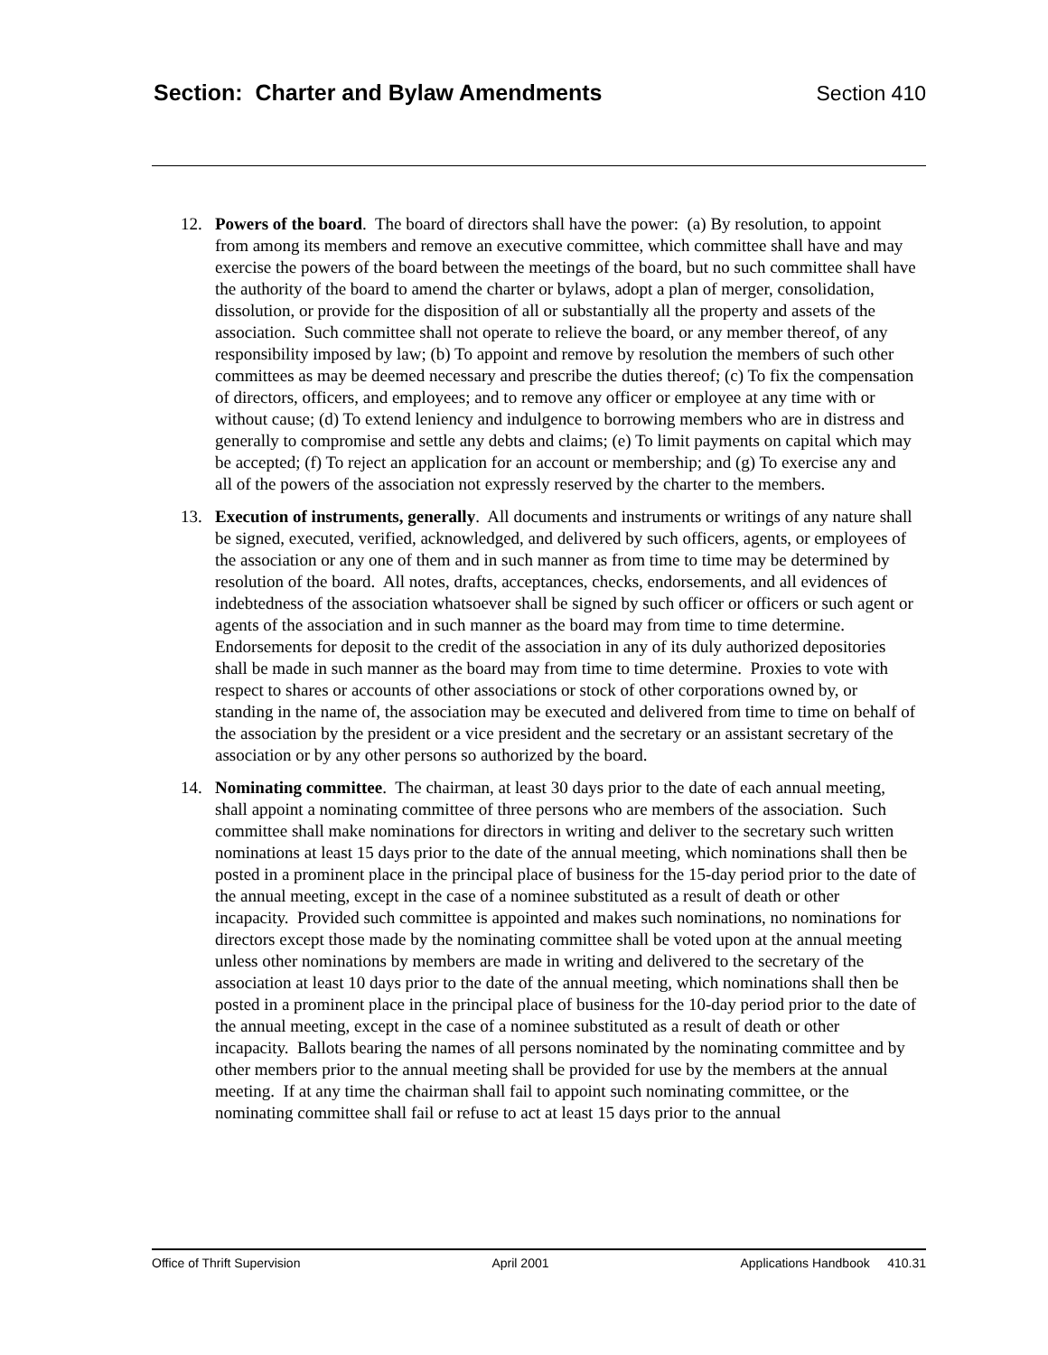Section: Charter and Bylaw Amendments
Section 410
12. Powers of the board. The board of directors shall have the power: (a) By resolution, to appoint from among its members and remove an executive committee, which committee shall have and may exercise the powers of the board between the meetings of the board, but no such committee shall have the authority of the board to amend the charter or bylaws, adopt a plan of merger, consolidation, dissolution, or provide for the disposition of all or substantially all the property and assets of the association. Such committee shall not operate to relieve the board, or any member thereof, of any responsibility imposed by law; (b) To appoint and remove by resolution the members of such other committees as may be deemed necessary and prescribe the duties thereof; (c) To fix the compensation of directors, officers, and employees; and to remove any officer or employee at any time with or without cause; (d) To extend leniency and indulgence to borrowing members who are in distress and generally to compromise and settle any debts and claims; (e) To limit payments on capital which may be accepted; (f) To reject an application for an account or membership; and (g) To exercise any and all of the powers of the association not expressly reserved by the charter to the members.
13. Execution of instruments, generally. All documents and instruments or writings of any nature shall be signed, executed, verified, acknowledged, and delivered by such officers, agents, or employees of the association or any one of them and in such manner as from time to time may be determined by resolution of the board. All notes, drafts, acceptances, checks, endorsements, and all evidences of indebtedness of the association whatsoever shall be signed by such officer or officers or such agent or agents of the association and in such manner as the board may from time to time determine. Endorsements for deposit to the credit of the association in any of its duly authorized depositories shall be made in such manner as the board may from time to time determine. Proxies to vote with respect to shares or accounts of other associations or stock of other corporations owned by, or standing in the name of, the association may be executed and delivered from time to time on behalf of the association by the president or a vice president and the secretary or an assistant secretary of the association or by any other persons so authorized by the board.
14. Nominating committee. The chairman, at least 30 days prior to the date of each annual meeting, shall appoint a nominating committee of three persons who are members of the association. Such committee shall make nominations for directors in writing and deliver to the secretary such written nominations at least 15 days prior to the date of the annual meeting, which nominations shall then be posted in a prominent place in the principal place of business for the 15-day period prior to the date of the annual meeting, except in the case of a nominee substituted as a result of death or other incapacity. Provided such committee is appointed and makes such nominations, no nominations for directors except those made by the nominating committee shall be voted upon at the annual meeting unless other nominations by members are made in writing and delivered to the secretary of the association at least 10 days prior to the date of the annual meeting, which nominations shall then be posted in a prominent place in the principal place of business for the 10-day period prior to the date of the annual meeting, except in the case of a nominee substituted as a result of death or other incapacity. Ballots bearing the names of all persons nominated by the nominating committee and by other members prior to the annual meeting shall be provided for use by the members at the annual meeting. If at any time the chairman shall fail to appoint such nominating committee, or the nominating committee shall fail or refuse to act at least 15 days prior to the annual
Office of Thrift Supervision April 2001 Applications Handbook 410.31